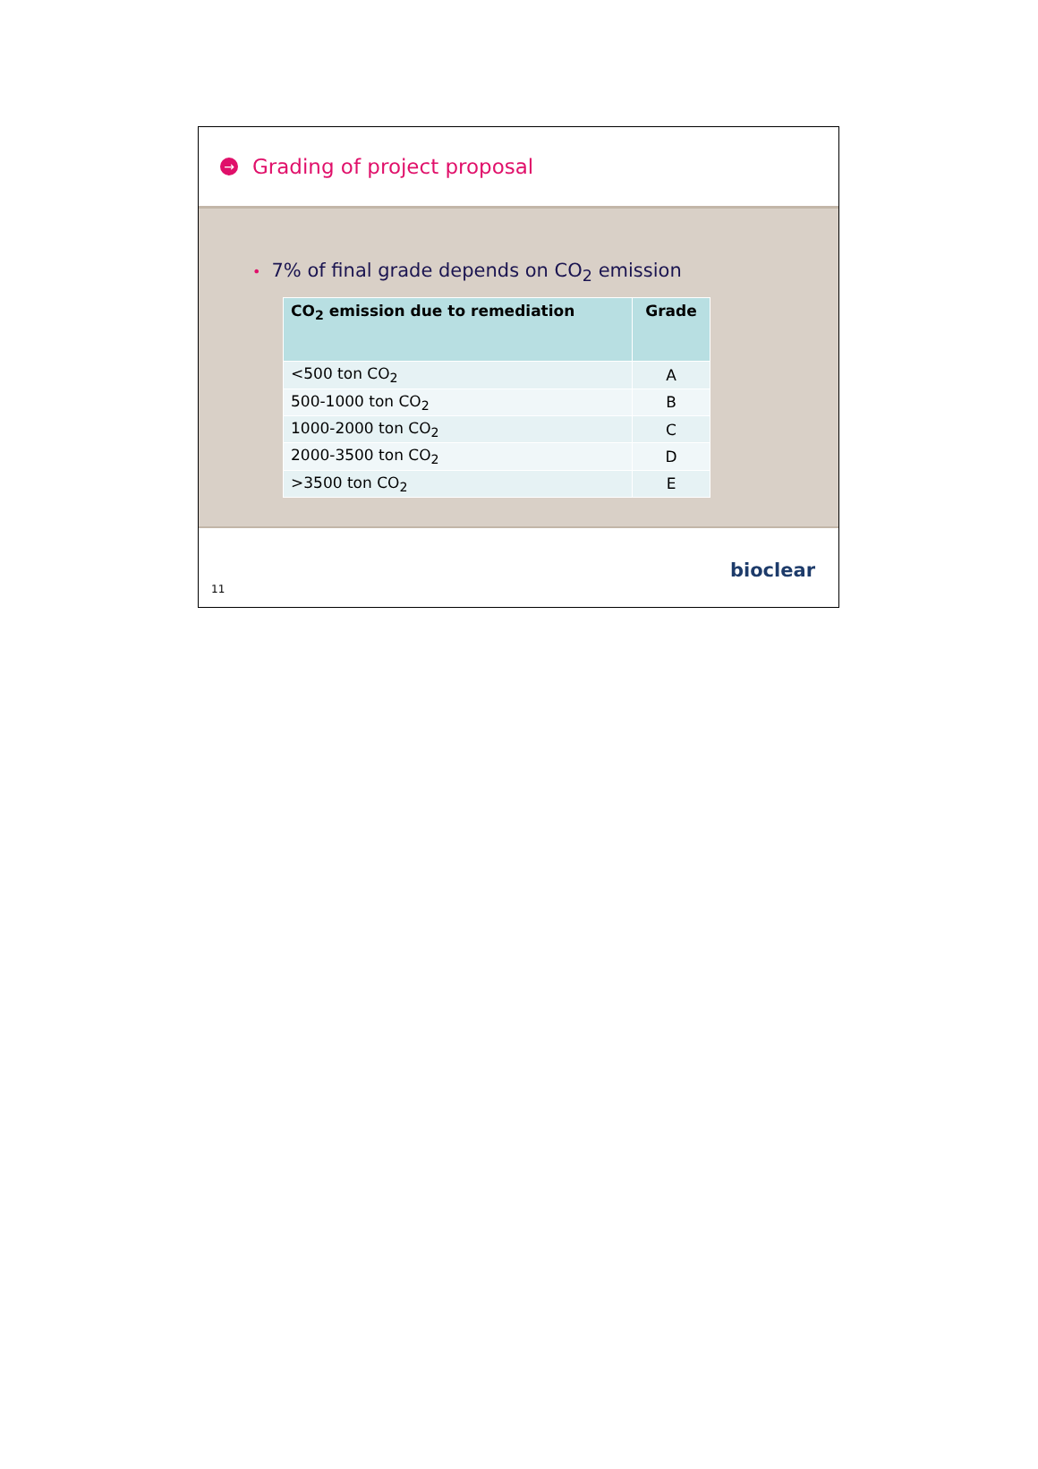→
Grading of project proposal
• 7% of final grade depends on CO<sub>2</sub> emission
| CO<sub>2</sub> emission due to remediation | Grade |
| --- | --- |
| <500 ton CO<sub>2</sub> | A |
| 500-1000 ton CO<sub>2</sub> | B |
| 1000-2000 ton CO<sub>2</sub> | C |
| 2000-3500 ton CO<sub>2</sub> | D |
| >3500 ton CO<sub>2</sub> | E |
11
bioclear